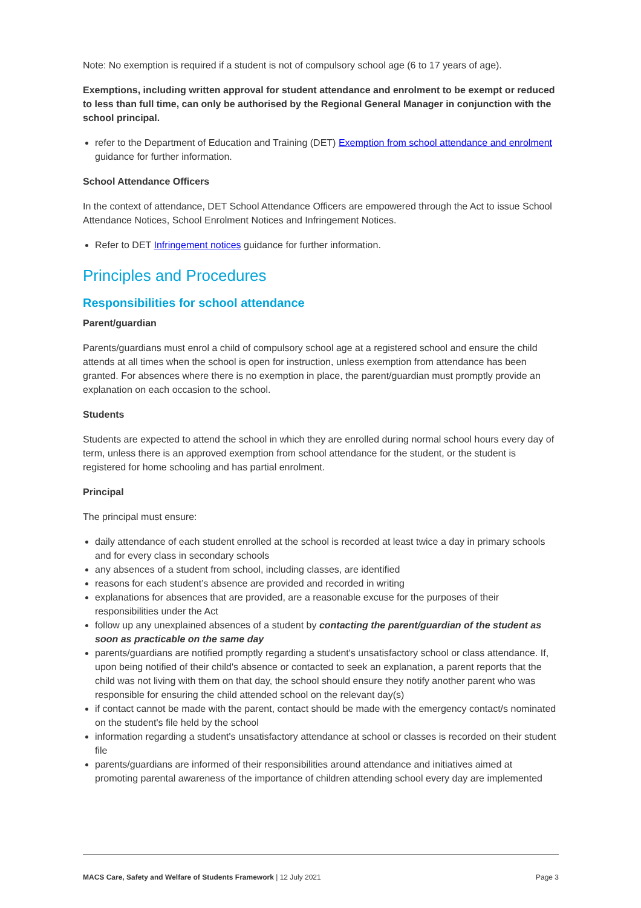Note: No exemption is required if a student is not of compulsory school age (6 to 17 years of age).
Exemptions, including written approval for student attendance and enrolment to be exempt or reduced to less than full time, can only be authorised by the Regional General Manager in conjunction with the school principal.
refer to the Department of Education and Training (DET) Exemption from school attendance and enrolment guidance for further information.
School Attendance Officers
In the context of attendance, DET School Attendance Officers are empowered through the Act to issue School Attendance Notices, School Enrolment Notices and Infringement Notices.
Refer to DET Infringement notices guidance for further information.
Principles and Procedures
Responsibilities for school attendance
Parent/guardian
Parents/guardians must enrol a child of compulsory school age at a registered school and ensure the child attends at all times when the school is open for instruction, unless exemption from attendance has been granted. For absences where there is no exemption in place, the parent/guardian must promptly provide an explanation on each occasion to the school.
Students
Students are expected to attend the school in which they are enrolled during normal school hours every day of term, unless there is an approved exemption from school attendance for the student, or the student is registered for home schooling and has partial enrolment.
Principal
The principal must ensure:
daily attendance of each student enrolled at the school is recorded at least twice a day in primary schools and for every class in secondary schools
any absences of a student from school, including classes, are identified
reasons for each student’s absence are provided and recorded in writing
explanations for absences that are provided, are a reasonable excuse for the purposes of their responsibilities under the Act
follow up any unexplained absences of a student by contacting the parent/guardian of the student as soon as practicable on the same day
parents/guardians are notified promptly regarding a student's unsatisfactory school or class attendance. If, upon being notified of their child's absence or contacted to seek an explanation, a parent reports that the child was not living with them on that day, the school should ensure they notify another parent who was responsible for ensuring the child attended school on the relevant day(s)
if contact cannot be made with the parent, contact should be made with the emergency contact/s nominated on the student's file held by the school
information regarding a student's unsatisfactory attendance at school or classes is recorded on their student file
parents/guardians are informed of their responsibilities around attendance and initiatives aimed at promoting parental awareness of the importance of children attending school every day are implemented
MACS Care, Safety and Welfare of Students Framework | 12 July 2021 Page 3